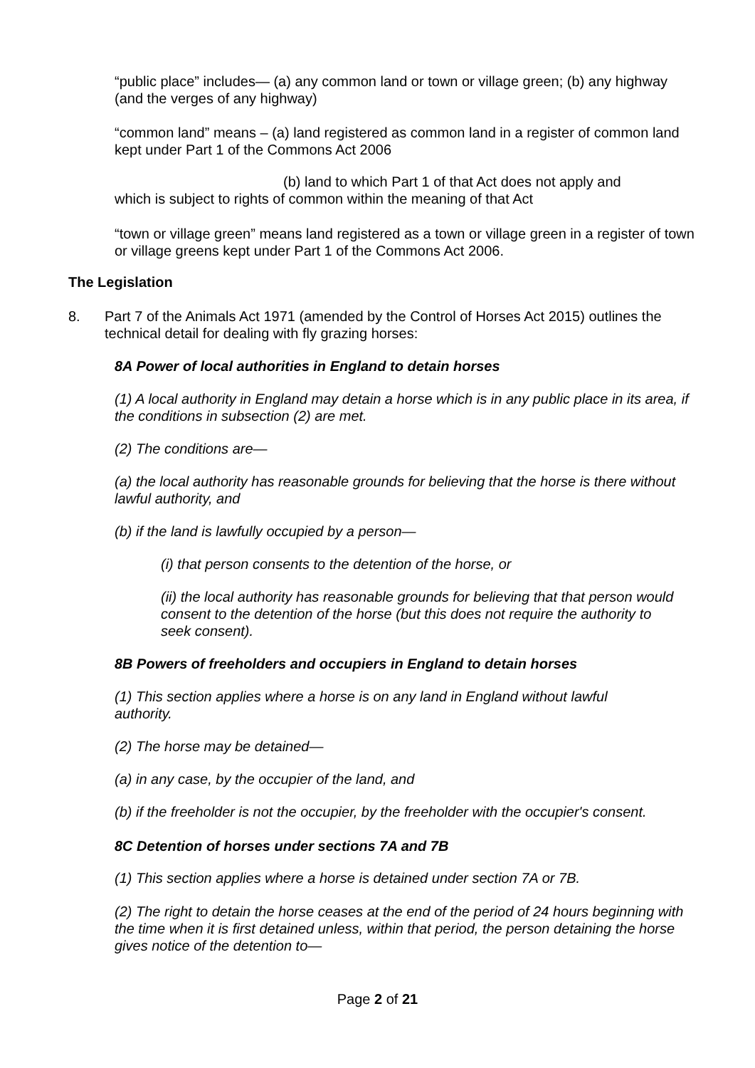“public place” includes— (a) any common land or town or village green; (b) any highway (and the verges of any highway)
“common land” means – (a) land registered as common land in a register of common land kept under Part 1 of the Commons Act 2006
(b) land to which Part 1 of that Act does not apply and
which is subject to rights of common within the meaning of that Act
“town or village green” means land registered as a town or village green in a register of town or village greens kept under Part 1 of the Commons Act 2006.
The Legislation
8.
Part 7 of the Animals Act 1971 (amended by the Control of Horses Act 2015) outlines the technical detail for dealing with fly grazing horses:
8A Power of local authorities in England to detain horses
(1) A local authority in England may detain a horse which is in any public place in its area, if the conditions in subsection (2) are met.
(2) The conditions are—
(a) the local authority has reasonable grounds for believing that the horse is there without lawful authority, and
(b) if the land is lawfully occupied by a person—
(i) that person consents to the detention of the horse, or
(ii) the local authority has reasonable grounds for believing that that person would consent to the detention of the horse (but this does not require the authority to seek consent).
8B Powers of freeholders and occupiers in England to detain horses
(1) This section applies where a horse is on any land in England without lawful authority.
(2) The horse may be detained—
(a) in any case, by the occupier of the land, and
(b) if the freeholder is not the occupier, by the freeholder with the occupier's consent.
8C Detention of horses under sections 7A and 7B
(1) This section applies where a horse is detained under section 7A or 7B.
(2) The right to detain the horse ceases at the end of the period of 24 hours beginning with the time when it is first detained unless, within that period, the person detaining the horse gives notice of the detention to—
Page 2 of 21